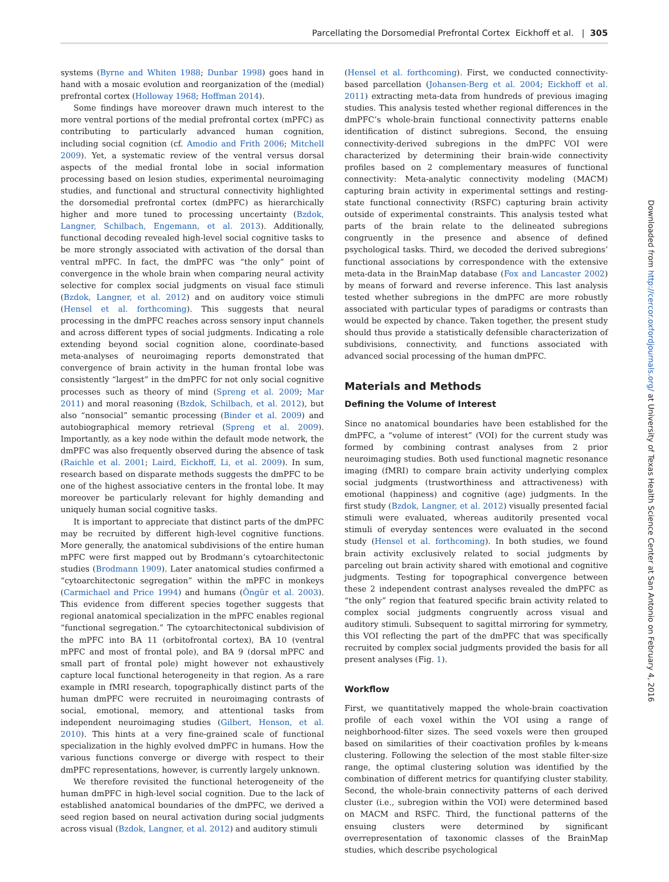Parcellating the Dorsomedial Prefrontal Cortex Eickhoff et al. | 305
systems (Byrne and Whiten 1988; Dunbar 1998) goes hand in hand with a mosaic evolution and reorganization of the (medial) prefrontal cortex (Holloway 1968; Hoffman 2014).
Some findings have moreover drawn much interest to the more ventral portions of the medial prefrontal cortex (mPFC) as contributing to particularly advanced human cognition, including social cognition (cf. Amodio and Frith 2006; Mitchell 2009). Yet, a systematic review of the ventral versus dorsal aspects of the medial frontal lobe in social information processing based on lesion studies, experimental neuroimaging studies, and functional and structural connectivity highlighted the dorsomedial prefrontal cortex (dmPFC) as hierarchically higher and more tuned to processing uncertainty (Bzdok, Langner, Schilbach, Engemann, et al. 2013). Additionally, functional decoding revealed high-level social cognitive tasks to be more strongly associated with activation of the dorsal than ventral mPFC. In fact, the dmPFC was “the only” point of convergence in the whole brain when comparing neural activity selective for complex social judgments on visual face stimuli (Bzdok, Langner, et al. 2012) and on auditory voice stimuli (Hensel et al. forthcoming). This suggests that neural processing in the dmPFC reaches across sensory input channels and across different types of social judgments. Indicating a role extending beyond social cognition alone, coordinate-based meta-analyses of neuroimaging reports demonstrated that convergence of brain activity in the human frontal lobe was consistently “largest” in the dmPFC for not only social cognitive processes such as theory of mind (Spreng et al. 2009; Mar 2011) and moral reasoning (Bzdok, Schilbach, et al. 2012), but also “nonsocial” semantic processing (Binder et al. 2009) and autobiographical memory retrieval (Spreng et al. 2009). Importantly, as a key node within the default mode network, the dmPFC was also frequently observed during the absence of task (Raichle et al. 2001; Laird, Eickhoff, Li, et al. 2009). In sum, research based on disparate methods suggests the dmPFC to be one of the highest associative centers in the frontal lobe. It may moreover be particularly relevant for highly demanding and uniquely human social cognitive tasks.
It is important to appreciate that distinct parts of the dmPFC may be recruited by different high-level cognitive functions. More generally, the anatomical subdivisions of the entire human mPFC were first mapped out by Brodmann’s cytoarchitectonic studies (Brodmann 1909). Later anatomical studies confirmed a “cytoarchitectonic segregation” within the mPFC in monkeys (Carmichael and Price 1994) and humans (Öngür et al. 2003). This evidence from different species together suggests that regional anatomical specialization in the mPFC enables regional “functional segregation.” The cytoarchitectonical subdivision of the mPFC into BA 11 (orbitofrontal cortex), BA 10 (ventral mPFC and most of frontal pole), and BA 9 (dorsal mPFC and small part of frontal pole) might however not exhaustively capture local functional heterogeneity in that region. As a rare example in fMRI research, topographically distinct parts of the human dmPFC were recruited in neuroimaging contrasts of social, emotional, memory, and attentional tasks from independent neuroimaging studies (Gilbert, Henson, et al. 2010). This hints at a very fine-grained scale of functional specialization in the highly evolved dmPFC in humans. How the various functions converge or diverge with respect to their dmPFC representations, however, is currently largely unknown.
We therefore revisited the functional heterogeneity of the human dmPFC in high-level social cognition. Due to the lack of established anatomical boundaries of the dmPFC, we derived a seed region based on neural activation during social judgments across visual (Bzdok, Langner, et al. 2012) and auditory stimuli
(Hensel et al. forthcoming). First, we conducted connectivity-based parcellation (Johansen-Berg et al. 2004; Eickhoff et al. 2011) extracting meta-data from hundreds of previous imaging studies. This analysis tested whether regional differences in the dmPFC’s whole-brain functional connectivity patterns enable identification of distinct subregions. Second, the ensuing connectivity-derived subregions in the dmPFC VOI were characterized by determining their brain-wide connectivity profiles based on 2 complementary measures of functional connectivity: Meta-analytic connectivity modeling (MACM) capturing brain activity in experimental settings and resting-state functional connectivity (RSFC) capturing brain activity outside of experimental constraints. This analysis tested what parts of the brain relate to the delineated subregions congruently in the presence and absence of defined psychological tasks. Third, we decoded the derived subregions’ functional associations by correspondence with the extensive meta-data in the BrainMap database (Fox and Lancaster 2002) by means of forward and reverse inference. This last analysis tested whether subregions in the dmPFC are more robustly associated with particular types of paradigms or contrasts than would be expected by chance. Taken together, the present study should thus provide a statistically defensible characterization of subdivisions, connectivity, and functions associated with advanced social processing of the human dmPFC.
Materials and Methods
Defining the Volume of Interest
Since no anatomical boundaries have been established for the dmPFC, a “volume of interest” (VOI) for the current study was formed by combining contrast analyses from 2 prior neuroimaging studies. Both used functional magnetic resonance imaging (fMRI) to compare brain activity underlying complex social judgments (trustworthiness and attractiveness) with emotional (happiness) and cognitive (age) judgments. In the first study (Bzdok, Langner, et al. 2012) visually presented facial stimuli were evaluated, whereas auditorily presented vocal stimuli of everyday sentences were evaluated in the second study (Hensel et al. forthcoming). In both studies, we found brain activity exclusively related to social judgments by parceling out brain activity shared with emotional and cognitive judgments. Testing for topographical convergence between these 2 independent contrast analyses revealed the dmPFC as “the only” region that featured specific brain activity related to complex social judgments congruently across visual and auditory stimuli. Subsequent to sagittal mirroring for symmetry, this VOI reflecting the part of the dmPFC that was specifically recruited by complex social judgments provided the basis for all present analyses (Fig. 1).
Workflow
First, we quantitatively mapped the whole-brain coactivation profile of each voxel within the VOI using a range of neighborhood-filter sizes. The seed voxels were then grouped based on similarities of their coactivation profiles by k-means clustering. Following the selection of the most stable filter-size range, the optimal clustering solution was identified by the combination of different metrics for quantifying cluster stability. Second, the whole-brain connectivity patterns of each derived cluster (i.e., subregion within the VOI) were determined based on MACM and RSFC. Third, the functional patterns of the ensuing clusters were determined by significant overrepresentation of taxonomic classes of the BrainMap studies, which describe psychological
Downloaded from http://cercor.oxfordjournals.org/ at University of Texas Health Science Center at San Antonio on February 4, 2016